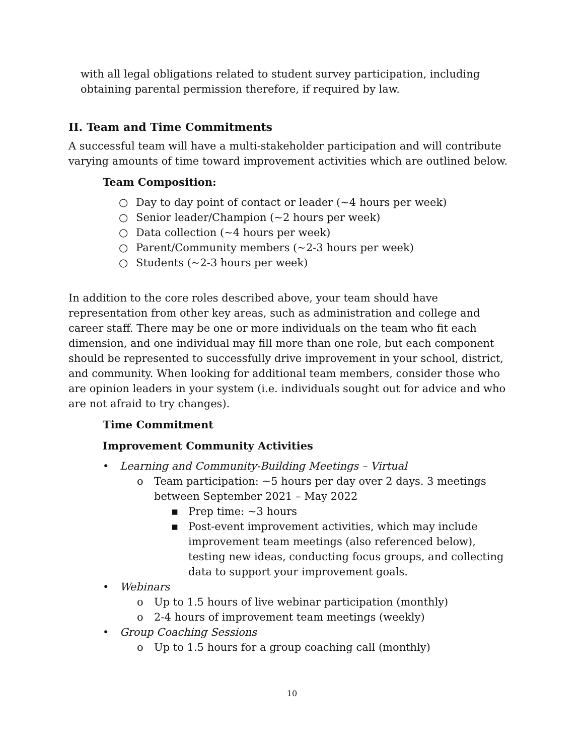with all legal obligations related to student survey participation, including obtaining parental permission therefore, if required by law.
II. Team and Time Commitments
A successful team will have a multi-stakeholder participation and will contribute varying amounts of time toward improvement activities which are outlined below.
Team Composition:
○ Day to day point of contact or leader (~4 hours per week)
○ Senior leader/Champion (~2 hours per week)
○ Data collection (~4 hours per week)
○ Parent/Community members (~2-3 hours per week)
○ Students (~2-3 hours per week)
In addition to the core roles described above, your team should have representation from other key areas, such as administration and college and career staff. There may be one or more individuals on the team who fit each dimension, and one individual may fill more than one role, but each component should be represented to successfully drive improvement in your school, district, and community. When looking for additional team members, consider those who are opinion leaders in your system (i.e. individuals sought out for advice and who are not afraid to try changes).
Time Commitment
Improvement Community Activities
• Learning and Community-Building Meetings – Virtual
o Team participation: ~5 hours per day over 2 days. 3 meetings between September 2021 – May 2022
▪ Prep time: ~3 hours
▪ Post-event improvement activities, which may include improvement team meetings (also referenced below), testing new ideas, conducting focus groups, and collecting data to support your improvement goals.
• Webinars
o Up to 1.5 hours of live webinar participation (monthly)
o 2-4 hours of improvement team meetings (weekly)
• Group Coaching Sessions
o Up to 1.5 hours for a group coaching call (monthly)
10